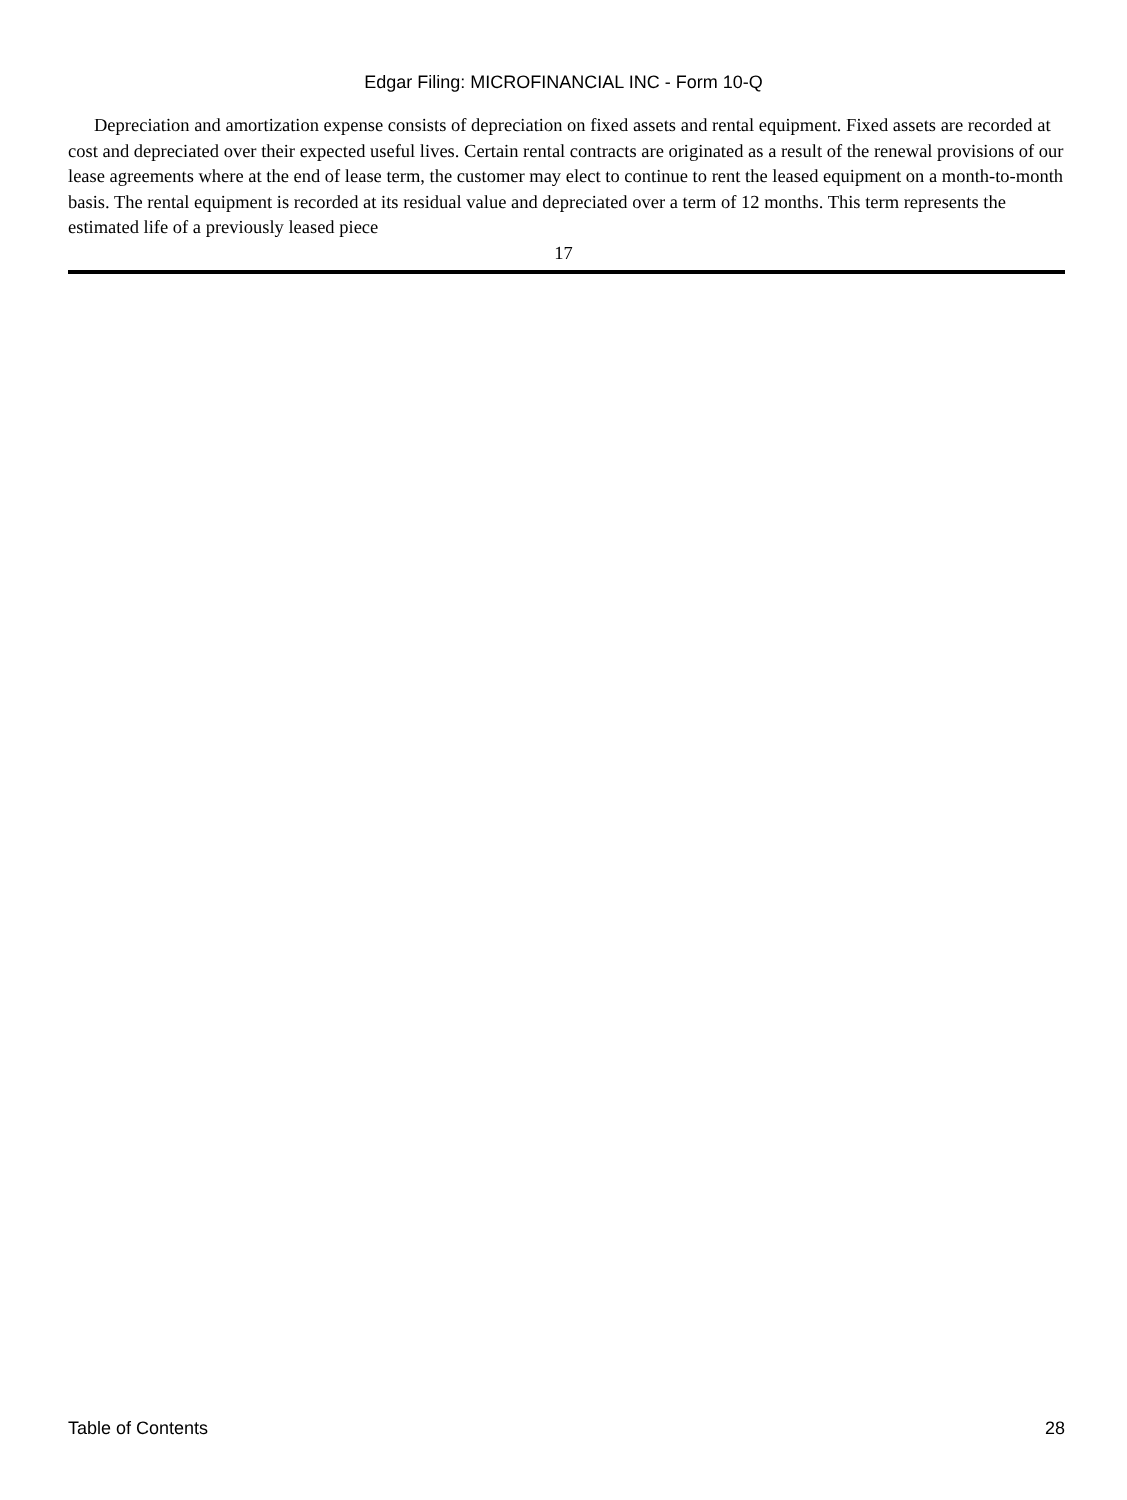Edgar Filing: MICROFINANCIAL INC - Form 10-Q
Depreciation and amortization expense consists of depreciation on fixed assets and rental equipment. Fixed assets are recorded at cost and depreciated over their expected useful lives. Certain rental contracts are originated as a result of the renewal provisions of our lease agreements where at the end of lease term, the customer may elect to continue to rent the leased equipment on a month-to-month basis. The rental equipment is recorded at its residual value and depreciated over a term of 12 months. This term represents the estimated life of a previously leased piece
17
Table of Contents 28